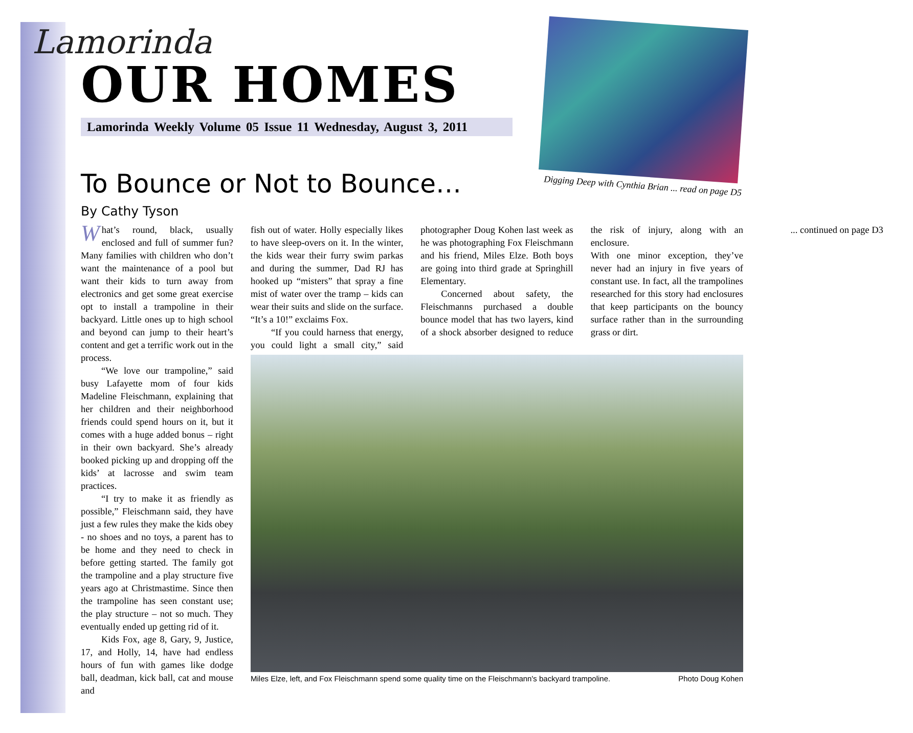Lamorinda
OUR HOMES
Lamorinda Weekly Volume 05 Issue 11 Wednesday, August 3, 2011
Digging Deep with Cynthia Brian ... read on page D5
To Bounce or Not to Bounce…
By Cathy Tyson
What’s round, black, usually enclosed and full of summer fun? Many families with children who don’t want the maintenance of a pool but want their kids to turn away from electronics and get some great exercise opt to install a trampoline in their backyard. Little ones up to high school and beyond can jump to their heart’s content and get a terrific work out in the process.
“We love our trampoline,” said busy Lafayette mom of four kids Madeline Fleischmann, explaining that her children and their neighborhood friends could spend hours on it, but it comes with a huge added bonus – right in their own backyard. She’s already booked picking up and dropping off the kids’ at lacrosse and swim team practices.
“I try to make it as friendly as possible,” Fleischmann said, they have just a few rules they make the kids obey - no shoes and no toys, a parent has to be home and they need to check in before getting started. The family got the trampoline and a play structure five years ago at Christmastime. Since then the trampoline has seen constant use; the play structure – not so much. They eventually ended up getting rid of it.
Kids Fox, age 8, Gary, 9, Justice, 17, and Holly, 14, have had endless hours of fun with games like dodge ball, deadman, kick ball, cat and mouse and
fish out of water. Holly especially likes to have sleep-overs on it. In the winter, the kids wear their furry swim parkas and during the summer, Dad RJ has hooked up “misters” that spray a fine mist of water over the tramp – kids can wear their suits and slide on the surface. “It’s a 10!” exclaims Fox.
“If you could harness that energy, you could light a small city,” said photographer Doug Kohen last week as he was photographing Fox Fleischmann and his friend, Miles Elze. Both boys are going into third grade at Springhill Elementary.
Concerned about safety, the Fleischmanns purchased a double bounce model that has two layers, kind of a shock absorber designed to reduce the risk of injury, along with an enclosure.
With one minor exception, they’ve never had an injury in five years of constant use. In fact, all the trampolines researched for this story had enclosures that keep participants on the bouncy surface rather than in the surrounding grass or dirt.
... continued on page D3
Miles Elze, left, and Fox Fleischmann spend some quality time on the Fleischmann's backyard trampoline. Photo Doug Kohen